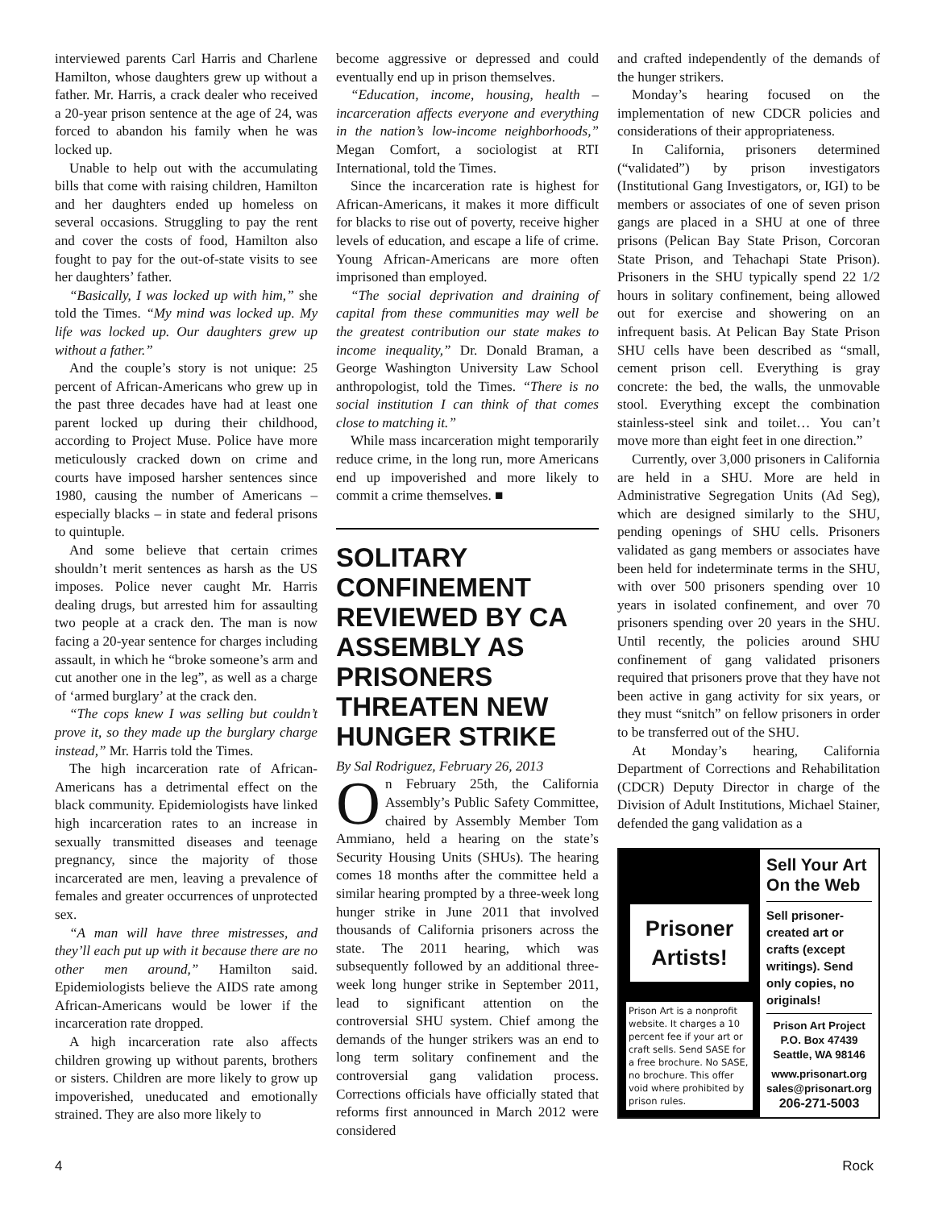interviewed parents Carl Harris and Charlene Hamilton, whose daughters grew up without a father. Mr. Harris, a crack dealer who received a 20-year prison sentence at the age of 24, was forced to abandon his family when he was locked up.
Unable to help out with the accumulating bills that come with raising children, Hamilton and her daughters ended up homeless on several occasions. Struggling to pay the rent and cover the costs of food, Hamilton also fought to pay for the out-of-state visits to see her daughters’ father.
“Basically, I was locked up with him,” she told the Times. “My mind was locked up. My life was locked up. Our daughters grew up without a father.”
And the couple’s story is not unique: 25 percent of African-Americans who grew up in the past three decades have had at least one parent locked up during their childhood, according to Project Muse. Police have more meticulously cracked down on crime and courts have imposed harsher sentences since 1980, causing the number of Americans – especially blacks – in state and federal prisons to quintuple.
And some believe that certain crimes shouldn’t merit sentences as harsh as the US imposes. Police never caught Mr. Harris dealing drugs, but arrested him for assaulting two people at a crack den. The man is now facing a 20-year sentence for charges including assault, in which he “broke someone’s arm and cut another one in the leg”, as well as a charge of ‘armed burglary’ at the crack den.
“The cops knew I was selling but couldn’t prove it, so they made up the burglary charge instead,” Mr. Harris told the Times.
The high incarceration rate of African-Americans has a detrimental effect on the black community. Epidemiologists have linked high incarceration rates to an increase in sexually transmitted diseases and teenage pregnancy, since the majority of those incarcerated are men, leaving a prevalence of females and greater occurrences of unprotected sex.
“A man will have three mistresses, and they’ll each put up with it because there are no other men around,” Hamilton said. Epidemiologists believe the AIDS rate among African-Americans would be lower if the incarceration rate dropped.
A high incarceration rate also affects children growing up without parents, brothers or sisters. Children are more likely to grow up impoverished, uneducated and emotionally strained. They are also more likely to
become aggressive or depressed and could eventually end up in prison themselves.
“Education, income, housing, health – incarceration affects everyone and everything in the nation’s low-income neighborhoods,” Megan Comfort, a sociologist at RTI International, told the Times.
Since the incarceration rate is highest for African-Americans, it makes it more difficult for blacks to rise out of poverty, receive higher levels of education, and escape a life of crime. Young African-Americans are more often imprisoned than employed.
“The social deprivation and draining of capital from these communities may well be the greatest contribution our state makes to income inequality,” Dr. Donald Braman, a George Washington University Law School anthropologist, told the Times. “There is no social institution I can think of that comes close to matching it.”
While mass incarceration might temporarily reduce crime, in the long run, more Americans end up impoverished and more likely to commit a crime themselves. ■
SOLITARY CONFINEMENT REVIEWED BY CA ASSEMBLY AS PRISONERS THREATEN NEW HUNGER STRIKE
By Sal Rodriguez, February 26, 2013
On February 25th, the California Assembly’s Public Safety Committee, chaired by Assembly Member Tom Ammiano, held a hearing on the state’s Security Housing Units (SHUs). The hearing comes 18 months after the committee held a similar hearing prompted by a three-week long hunger strike in June 2011 that involved thousands of California prisoners across the state. The 2011 hearing, which was subsequently followed by an additional three-week long hunger strike in September 2011, lead to significant attention on the controversial SHU system. Chief among the demands of the hunger strikers was an end to long term solitary confinement and the controversial gang validation process. Corrections officials have officially stated that reforms first announced in March 2012 were considered
and crafted independently of the demands of the hunger strikers.
Monday’s hearing focused on the implementation of new CDCR policies and considerations of their appropriateness.
In California, prisoners determined (“validated”) by prison investigators (Institutional Gang Investigators, or, IGI) to be members or associates of one of seven prison gangs are placed in a SHU at one of three prisons (Pelican Bay State Prison, Corcoran State Prison, and Tehachapi State Prison). Prisoners in the SHU typically spend 22 1/2 hours in solitary confinement, being allowed out for exercise and showering on an infrequent basis. At Pelican Bay State Prison SHU cells have been described as “small, cement prison cell. Everything is gray concrete: the bed, the walls, the unmovable stool. Everything except the combination stainless-steel sink and toilet… You can’t move more than eight feet in one direction.”
Currently, over 3,000 prisoners in California are held in a SHU. More are held in Administrative Segregation Units (Ad Seg), which are designed similarly to the SHU, pending openings of SHU cells. Prisoners validated as gang members or associates have been held for indeterminate terms in the SHU, with over 500 prisoners spending over 10 years in isolated confinement, and over 70 prisoners spending over 20 years in the SHU. Until recently, the policies around SHU confinement of gang validated prisoners required that prisoners prove that they have not been active in gang activity for six years, or they must “snitch” on fellow prisoners in order to be transferred out of the SHU.
At Monday’s hearing, California Department of Corrections and Rehabilitation (CDCR) Deputy Director in charge of the Division of Adult Institutions, Michael Stainer, defended the gang validation as a
Prisoner Artists!
Prison Art is a nonprofit website. It charges a 10 percent fee if your art or craft sells. Send SASE for a free brochure. No SASE, no brochure. This offer void where prohibited by prison rules.
Sell Your Art On the Web
Sell prisoner-created art or crafts (except writings). Send only copies, no originals!
Prison Art Project
P.O. Box 47439
Seattle, WA 98146
www.prisonart.org
sales@prisonart.org
206-271-5003
4 Rock